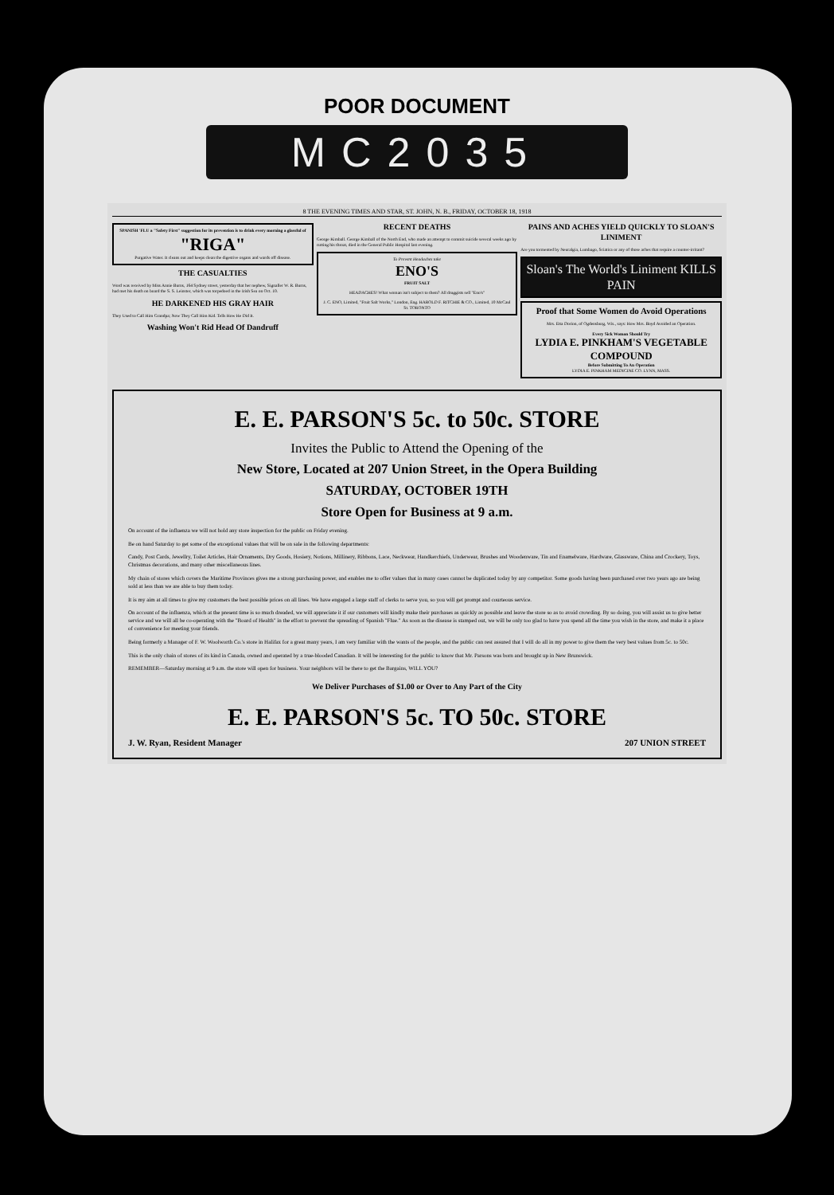POOR DOCUMENT
MC2035
8 THE EVENING TIMES AND STAR, ST. JOHN, N. B., FRIDAY, OCTOBER 18, 1918
SPANISH 'FLU a "Safety First" suggestion for its prevention is to drink every morning a glassful of
"RIGA"
Purgative Water. It cleans out and keeps clean the digestive organs and wards off disease.
THE CASUALTIES
Word was received by Miss Annie Burns, 164 Sydney street, yesterday that her nephew, Signaller W. R. Burns, had met his death on board the S. S. Leinster, which was torpedoed in the Irish Sea on Oct. 10.
HE DARKENED HIS GRAY HAIR
They Used to Call Him Grandpa; Now They Call Him Kid. Tells How He Did It.
Washing Won't Rid Head Of Dandruff
RECENT DEATHS
George Kimball. George Kimball of the North End, who made an attempt to commit suicide several weeks ago by cutting his throat, died in the General Public Hospital last evening.
To Prevent Headaches take
ENO'S
FRUIT SALT
HEADACHES! What woman isn't subject to them? All druggists sell "Eno's"
J. C. ENO, Limited, "Fruit Salt Works," London, Eng. HAROLD F. RITCHIE & CO., Limited, 10 McCaul St. TORONTO
PAINS AND ACHES YIELD QUICKLY TO SLOAN'S LINIMENT
Are you tormented by Neuralgia, Lumbago, Sciatica or any of those aches that require a counter-irritant?
Sloan's The World's Liniment KILLS PAIN
Proof that Some Women do Avoid Operations
Mrs. Etta Dorion, of Ogdensburg, Wis., says: How Mrs. Boyd Avoided an Operation.
Every Sick Woman Should Try
LYDIA E. PINKHAM'S VEGETABLE COMPOUND
Before Submitting To An Operation
LYDIA E. PINKHAM MEDICINE CO. LYNN, MASS.
E. E. PARSON'S 5c. to 50c. STORE
Invites the Public to Attend the Opening of the
New Store, Located at 207 Union Street, in the Opera Building
SATURDAY, OCTOBER 19TH
Store Open for Business at 9 a.m.
On account of the influenza we will not hold any store inspection for the public on Friday evening.
Be on hand Saturday to get some of the exceptional values that will be on sale in the following departments:
Candy, Post Cards, Jewellry, Toilet Articles, Hair Ornaments, Dry Goods, Hosiery, Notions, Millinery, Ribbons, Lace, Neckwear, Handkerchiefs, Underwear, Brushes and Woodenware, Tin and Enamelware, Hardware, Glassware, China and Crockery, Toys, Christmas decorations, and many other miscellaneous lines.
My chain of stores which covers the Maritime Provinces gives me a strong purchasing power, and enables me to offer values that in many cases cannot be duplicated today by any competitor. Some goods having been purchased over two years ago are being sold at less than we are able to buy them today.
It is my aim at all times to give my customers the best possible prices on all lines. We have engaged a large staff of clerks to serve you, so you will get prompt and courteous service.
On account of the influenza, which at the present time is so much dreaded, we will appreciate it if our customers will kindly make their purchases as quickly as possible and leave the store so as to avoid crowding. By so doing, you will assist us to give better service and we will all be co-operating with the "Board of Health" in the effort to prevent the spreading of Spanish "Flue." As soon as the disease is stamped out, we will be only too glad to have you spend all the time you wish in the store, and make it a place of convenience for meeting your friends.
Being formerly a Manager of F. W. Woolworth Co.'s store in Halifax for a great many years, I am very familiar with the wants of the people, and the public can rest assured that I will do all in my power to give them the very best values from 5c. to 50c.
This is the only chain of stores of its kind in Canada, owned and operated by a true-blooded Canadian. It will be interesting for the public to know that Mr. Parsons was born and brought up in New Brunswick.
REMEMBER—Saturday morning at 9 a.m. the store will open for business. Your neighbors will be there to get the Bargains, WILL YOU?
We Deliver Purchases of $1.00 or Over to Any Part of the City
E. E. PARSON'S 5c. TO 50c. STORE
J. W. Ryan, Resident Manager 207 UNION STREET